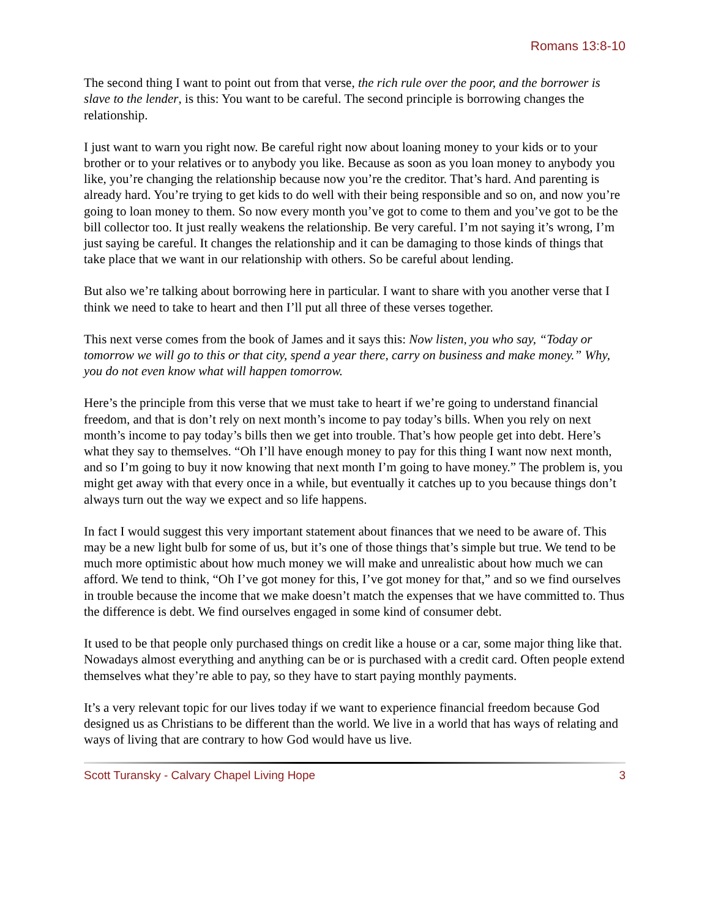Romans 13:8-10
The second thing I want to point out from that verse, the rich rule over the poor, and the borrower is slave to the lender, is this: You want to be careful. The second principle is borrowing changes the relationship.
I just want to warn you right now. Be careful right now about loaning money to your kids or to your brother or to your relatives or to anybody you like. Because as soon as you loan money to anybody you like, you’re changing the relationship because now you’re the creditor. That’s hard. And parenting is already hard. You’re trying to get kids to do well with their being responsible and so on, and now you’re going to loan money to them. So now every month you’ve got to come to them and you’ve got to be the bill collector too. It just really weakens the relationship. Be very careful. I’m not saying it’s wrong, I’m just saying be careful. It changes the relationship and it can be damaging to those kinds of things that take place that we want in our relationship with others. So be careful about lending.
But also we’re talking about borrowing here in particular. I want to share with you another verse that I think we need to take to heart and then I’ll put all three of these verses together.
This next verse comes from the book of James and it says this: Now listen, you who say, “Today or tomorrow we will go to this or that city, spend a year there, carry on business and make money.” Why, you do not even know what will happen tomorrow.
Here’s the principle from this verse that we must take to heart if we’re going to understand financial freedom, and that is don’t rely on next month’s income to pay today’s bills. When you rely on next month’s income to pay today’s bills then we get into trouble. That’s how people get into debt. Here’s what they say to themselves. “Oh I’ll have enough money to pay for this thing I want now next month, and so I’m going to buy it now knowing that next month I’m going to have money.” The problem is, you might get away with that every once in a while, but eventually it catches up to you because things don’t always turn out the way we expect and so life happens.
In fact I would suggest this very important statement about finances that we need to be aware of. This may be a new light bulb for some of us, but it’s one of those things that’s simple but true. We tend to be much more optimistic about how much money we will make and unrealistic about how much we can afford. We tend to think, “Oh I’ve got money for this, I’ve got money for that,” and so we find ourselves in trouble because the income that we make doesn’t match the expenses that we have committed to. Thus the difference is debt. We find ourselves engaged in some kind of consumer debt.
It used to be that people only purchased things on credit like a house or a car, some major thing like that. Nowadays almost everything and anything can be or is purchased with a credit card. Often people extend themselves what they’re able to pay, so they have to start paying monthly payments.
It’s a very relevant topic for our lives today if we want to experience financial freedom because God designed us as Christians to be different than the world. We live in a world that has ways of relating and ways of living that are contrary to how God would have us live.
Scott Turansky - Calvary Chapel Living Hope 3